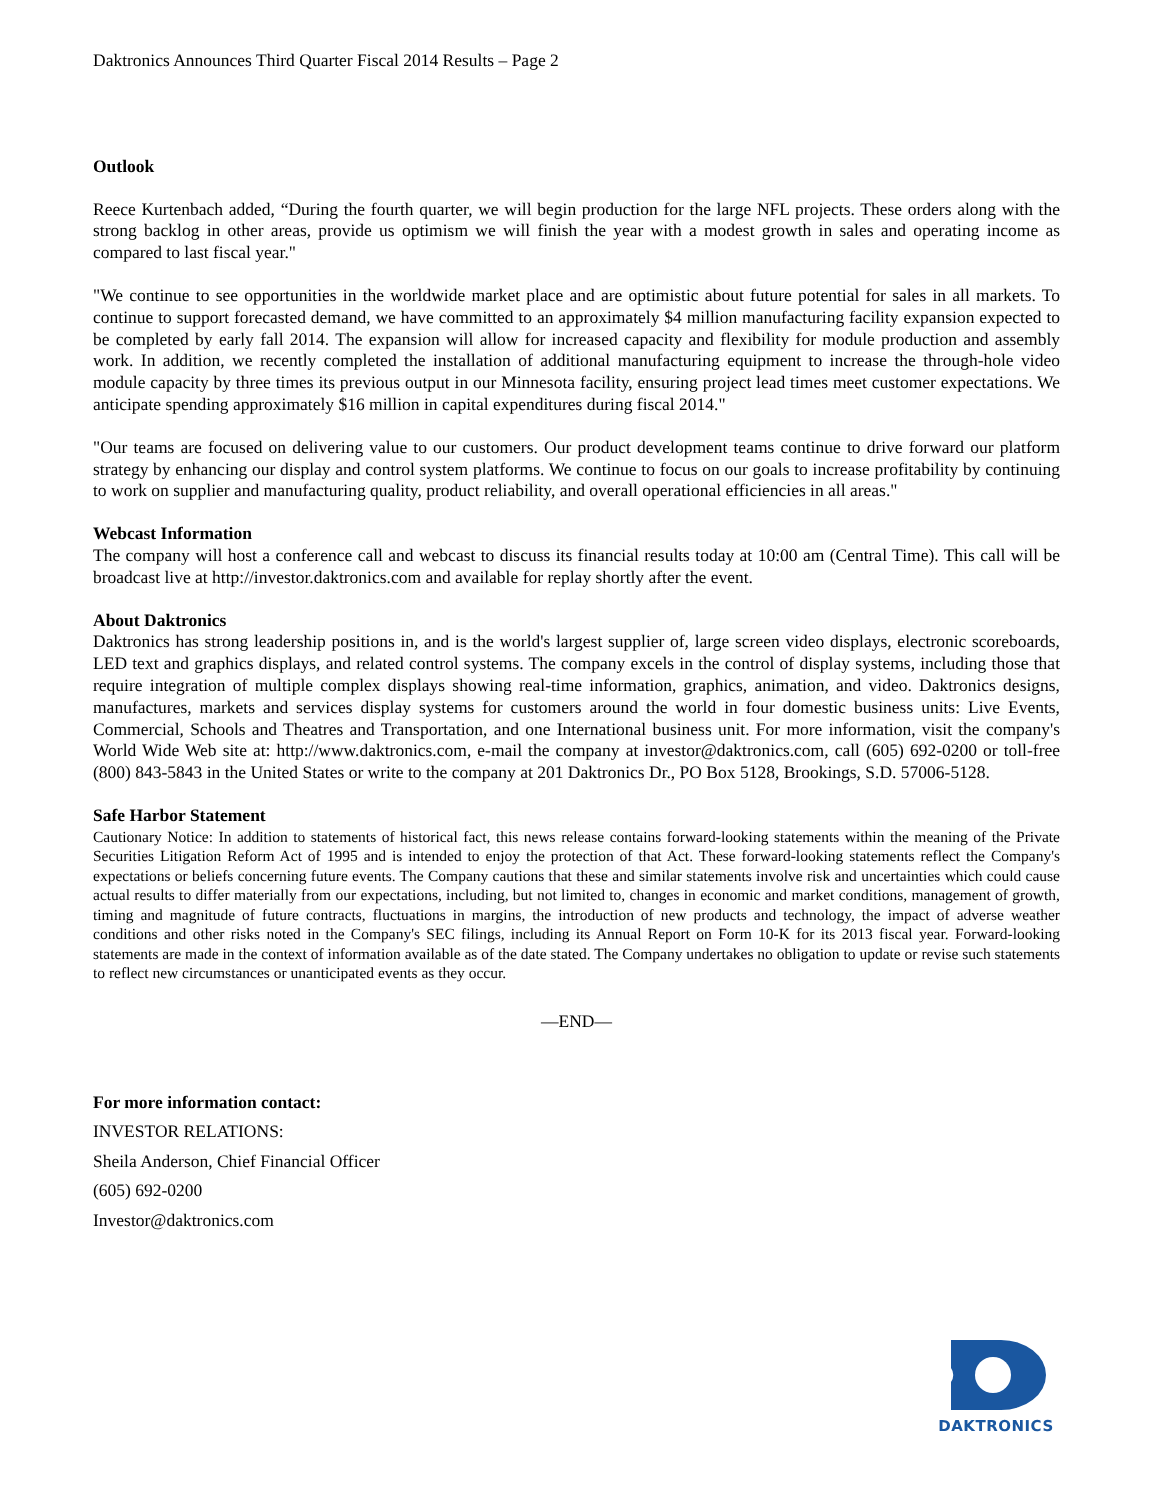Daktronics Announces Third Quarter Fiscal 2014 Results – Page 2
Outlook
Reece Kurtenbach added, “During the fourth quarter, we will begin production for the large NFL projects. These orders along with the strong backlog in other areas, provide us optimism we will finish the year with a modest growth in sales and operating income as compared to last fiscal year."
"We continue to see opportunities in the worldwide market place and are optimistic about future potential for sales in all markets. To continue to support forecasted demand, we have committed to an approximately $4 million manufacturing facility expansion expected to be completed by early fall 2014. The expansion will allow for increased capacity and flexibility for module production and assembly work. In addition, we recently completed the installation of additional manufacturing equipment to increase the through-hole video module capacity by three times its previous output in our Minnesota facility, ensuring project lead times meet customer expectations. We anticipate spending approximately $16 million in capital expenditures during fiscal 2014."
"Our teams are focused on delivering value to our customers. Our product development teams continue to drive forward our platform strategy by enhancing our display and control system platforms. We continue to focus on our goals to increase profitability by continuing to work on supplier and manufacturing quality, product reliability, and overall operational efficiencies in all areas."
Webcast Information
The company will host a conference call and webcast to discuss its financial results today at 10:00 am (Central Time). This call will be broadcast live at http://investor.daktronics.com and available for replay shortly after the event.
About Daktronics
Daktronics has strong leadership positions in, and is the world's largest supplier of, large screen video displays, electronic scoreboards, LED text and graphics displays, and related control systems. The company excels in the control of display systems, including those that require integration of multiple complex displays showing real-time information, graphics, animation, and video. Daktronics designs, manufactures, markets and services display systems for customers around the world in four domestic business units: Live Events, Commercial, Schools and Theatres and Transportation, and one International business unit. For more information, visit the company's World Wide Web site at: http://www.daktronics.com, e-mail the company at investor@daktronics.com, call (605) 692-0200 or toll-free (800) 843-5843 in the United States or write to the company at 201 Daktronics Dr., PO Box 5128, Brookings, S.D. 57006-5128.
Safe Harbor Statement
Cautionary Notice: In addition to statements of historical fact, this news release contains forward-looking statements within the meaning of the Private Securities Litigation Reform Act of 1995 and is intended to enjoy the protection of that Act. These forward-looking statements reflect the Company's expectations or beliefs concerning future events. The Company cautions that these and similar statements involve risk and uncertainties which could cause actual results to differ materially from our expectations, including, but not limited to, changes in economic and market conditions, management of growth, timing and magnitude of future contracts, fluctuations in margins, the introduction of new products and technology, the impact of adverse weather conditions and other risks noted in the Company's SEC filings, including its Annual Report on Form 10-K for its 2013 fiscal year. Forward-looking statements are made in the context of information available as of the date stated. The Company undertakes no obligation to update or revise such statements to reflect new circumstances or unanticipated events as they occur.
—END—
For more information contact:
INVESTOR RELATIONS:
Sheila Anderson, Chief Financial Officer
(605) 692-0200
Investor@daktronics.com
DAKTRONICS